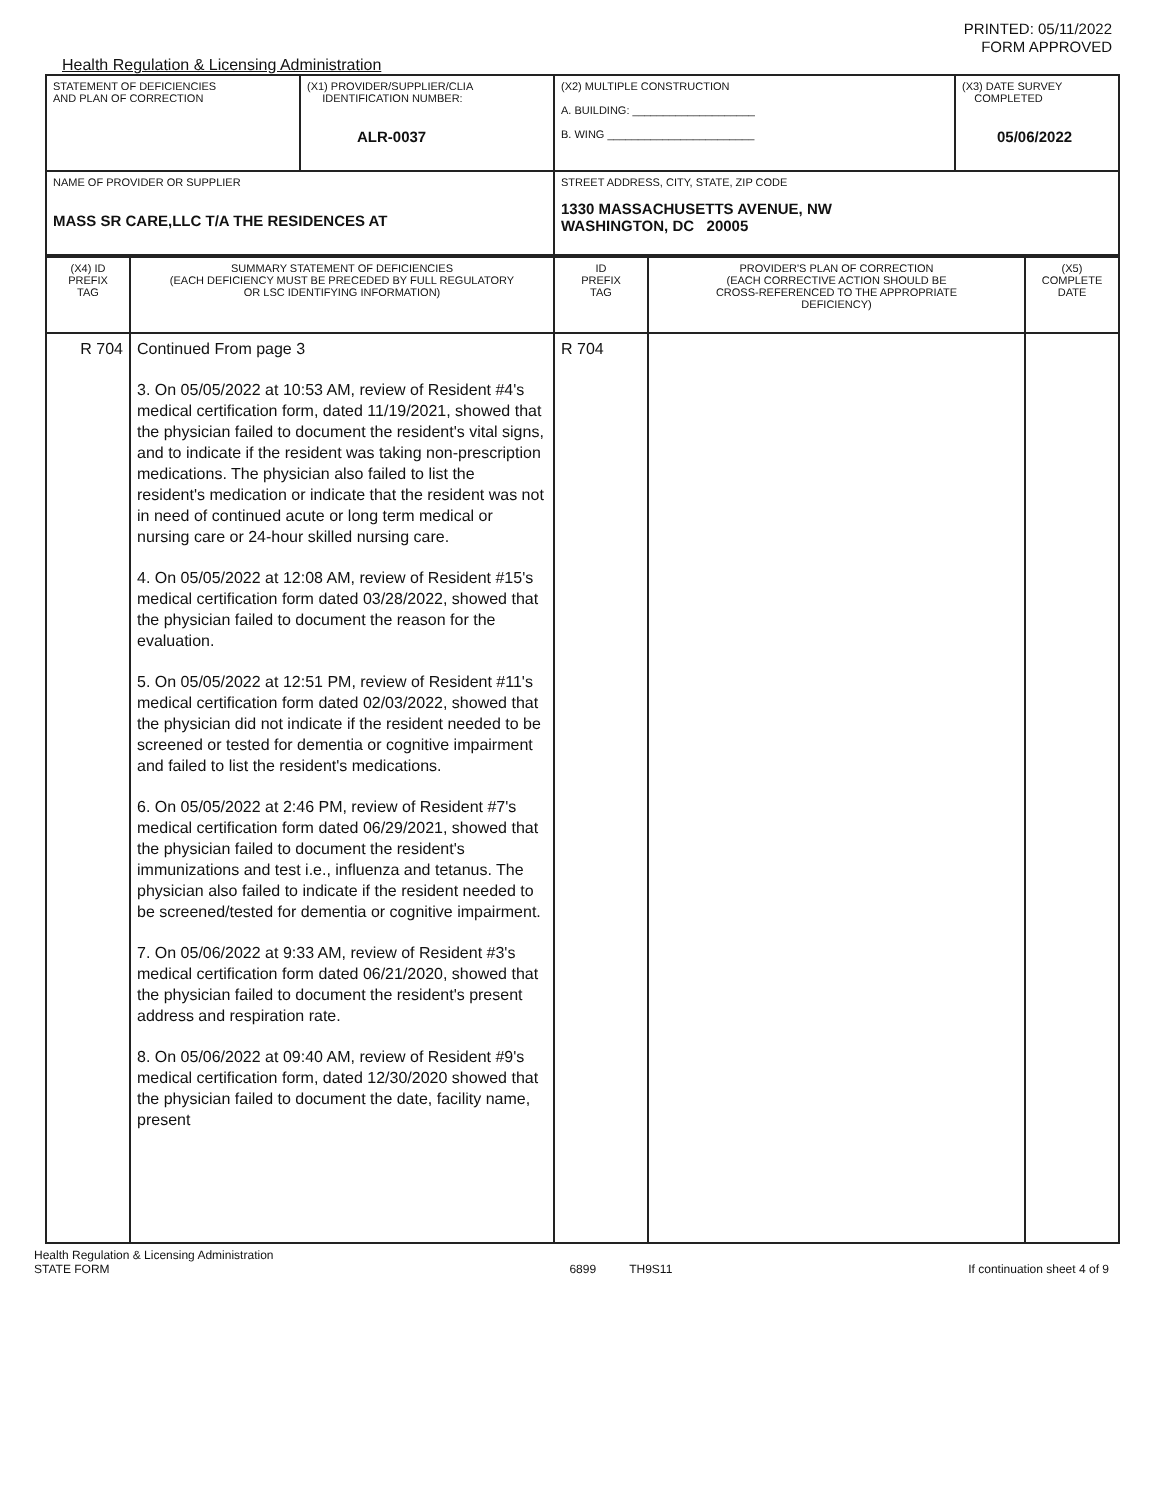PRINTED: 05/11/2022
FORM APPROVED
Health Regulation & Licensing Administration
| STATEMENT OF DEFICIENCIES AND PLAN OF CORRECTION | (X1) PROVIDER/SUPPLIER/CLIA IDENTIFICATION NUMBER: ALR-0037 | (X2) MULTIPLE CONSTRUCTION A. BUILDING: ____________________ B. WING ________________________ | (X3) DATE SURVEY COMPLETED 05/06/2022 |
| NAME OF PROVIDER OR SUPPLIER MASS SR CARE,LLC T/A THE RESIDENCES AT | | STREET ADDRESS, CITY, STATE, ZIP CODE 1330 MASSACHUSETTS AVENUE, NW WASHINGTON, DC 20005 | |
| (X4) ID PREFIX TAG | SUMMARY STATEMENT OF DEFICIENCIES (EACH DEFICIENCY MUST BE PRECEDED BY FULL REGULATORY OR LSC IDENTIFYING INFORMATION) | ID PREFIX TAG | PROVIDER'S PLAN OF CORRECTION (EACH CORRECTIVE ACTION SHOULD BE CROSS-REFERENCED TO THE APPROPRIATE DEFICIENCY) | (X5) COMPLETE DATE |
| --- | --- | --- | --- | --- |
| R 704 | Continued From page 3 3. On 05/05/2022 at 10:53 AM, review of Resident #4's medical certification form, dated 11/19/2021, showed that the physician failed to document the resident's vital signs, and to indicate if the resident was taking non-prescription medications. The physician also failed to list the resident's medication or indicate that the resident was not in need of continued acute or long term medical or nursing care or 24-hour skilled nursing care. 4. On 05/05/2022 at 12:08 AM, review of Resident #15's medical certification form dated 03/28/2022, showed that the physician failed to document the reason for the evaluation. 5. On 05/05/2022 at 12:51 PM, review of Resident #11's medical certification form dated 02/03/2022, showed that the physician did not indicate if the resident needed to be screened or tested for dementia or cognitive impairment and failed to list the resident's medications. 6. On 05/05/2022 at 2:46 PM, review of Resident #7's medical certification form dated 06/29/2021, showed that the physician failed to document the resident's immunizations and test i.e., influenza and tetanus. The physician also failed to indicate if the resident needed to be screened/tested for dementia or cognitive impairment. 7. On 05/06/2022 at 9:33 AM, review of Resident #3's medical certification form dated 06/21/2020, showed that the physician failed to document the resident's present address and respiration rate. 8. On 05/06/2022 at 09:40 AM, review of Resident #9's medical certification form, dated 12/30/2020 showed that the physician failed to document the date, facility name, present | R 704 | | |
Health Regulation & Licensing Administration
STATE FORM 6899 TH9S11 If continuation sheet 4 of 9